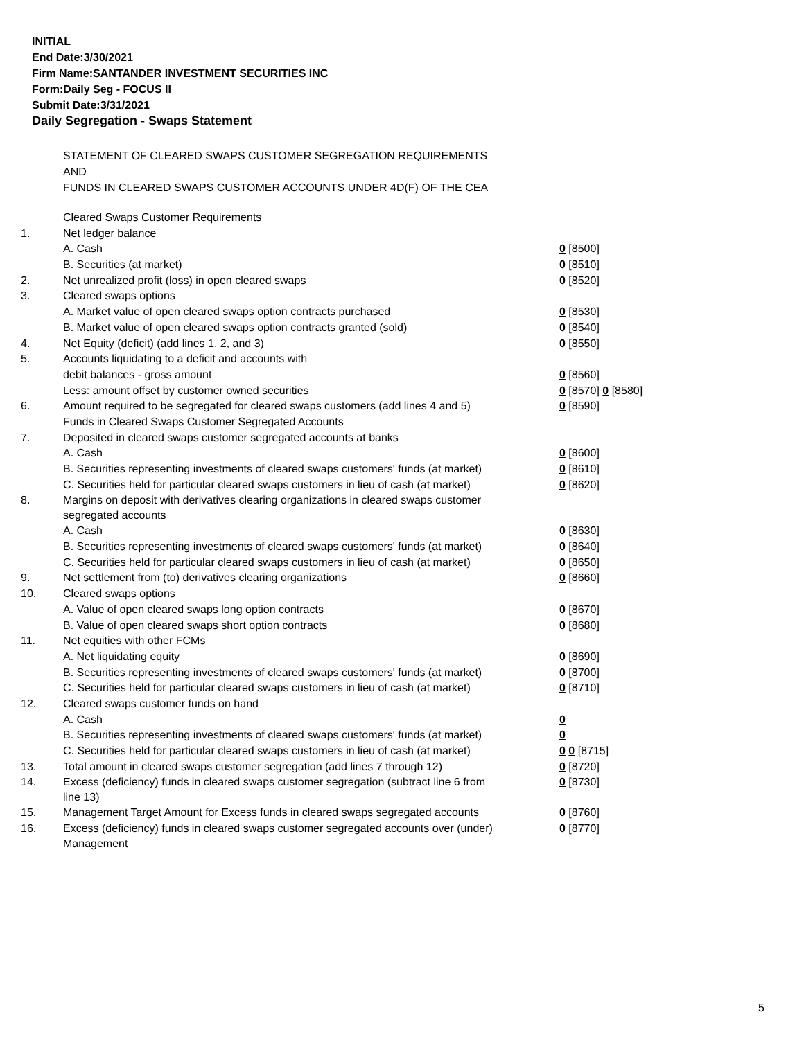INITIAL
End Date:3/30/2021
Firm Name:SANTANDER INVESTMENT SECURITIES INC
Form:Daily Seg - FOCUS II
Submit Date:3/31/2021
Daily Segregation - Swaps Statement
STATEMENT OF CLEARED SWAPS CUSTOMER SEGREGATION REQUIREMENTS
AND
FUNDS IN CLEARED SWAPS CUSTOMER ACCOUNTS UNDER 4D(F) OF THE CEA
| | Cleared Swaps Customer Requirements | |
| 1. | Net ledger balance | |
| | A. Cash | 0 [8500] |
| | B. Securities (at market) | 0 [8510] |
| 2. | Net unrealized profit (loss) in open cleared swaps | 0 [8520] |
| 3. | Cleared swaps options | |
| | A. Market value of open cleared swaps option contracts purchased | 0 [8530] |
| | B. Market value of open cleared swaps option contracts granted (sold) | 0 [8540] |
| 4. | Net Equity (deficit) (add lines 1, 2, and 3) | 0 [8550] |
| 5. | Accounts liquidating to a deficit and accounts with | |
| | debit balances - gross amount | 0 [8560] |
| | Less: amount offset by customer owned securities | 0 [8570] 0 [8580] |
| 6. | Amount required to be segregated for cleared swaps customers (add lines 4 and 5) | 0 [8590] |
| | Funds in Cleared Swaps Customer Segregated Accounts | |
| 7. | Deposited in cleared swaps customer segregated accounts at banks | |
| | A. Cash | 0 [8600] |
| | B. Securities representing investments of cleared swaps customers' funds (at market) | 0 [8610] |
| | C. Securities held for particular cleared swaps customers in lieu of cash (at market) | 0 [8620] |
| 8. | Margins on deposit with derivatives clearing organizations in cleared swaps customer segregated accounts | |
| | A. Cash | 0 [8630] |
| | B. Securities representing investments of cleared swaps customers' funds (at market) | 0 [8640] |
| | C. Securities held for particular cleared swaps customers in lieu of cash (at market) | 0 [8650] |
| 9. | Net settlement from (to) derivatives clearing organizations | 0 [8660] |
| 10. | Cleared swaps options | |
| | A. Value of open cleared swaps long option contracts | 0 [8670] |
| | B. Value of open cleared swaps short option contracts | 0 [8680] |
| 11. | Net equities with other FCMs | |
| | A. Net liquidating equity | 0 [8690] |
| | B. Securities representing investments of cleared swaps customers' funds (at market) | 0 [8700] |
| | C. Securities held for particular cleared swaps customers in lieu of cash (at market) | 0 [8710] |
| 12. | Cleared swaps customer funds on hand | |
| | A. Cash | 0 |
| | B. Securities representing investments of cleared swaps customers' funds (at market) | 0 |
| | C. Securities held for particular cleared swaps customers in lieu of cash (at market) | 0 0 [8715] |
| 13. | Total amount in cleared swaps customer segregation (add lines 7 through 12) | 0 [8720] |
| 14. | Excess (deficiency) funds in cleared swaps customer segregation (subtract line 6 from line 13) | 0 [8730] |
| 15. | Management Target Amount for Excess funds in cleared swaps segregated accounts | 0 [8760] |
| 16. | Excess (deficiency) funds in cleared swaps customer segregated accounts over (under) Management | 0 [8770] |
5